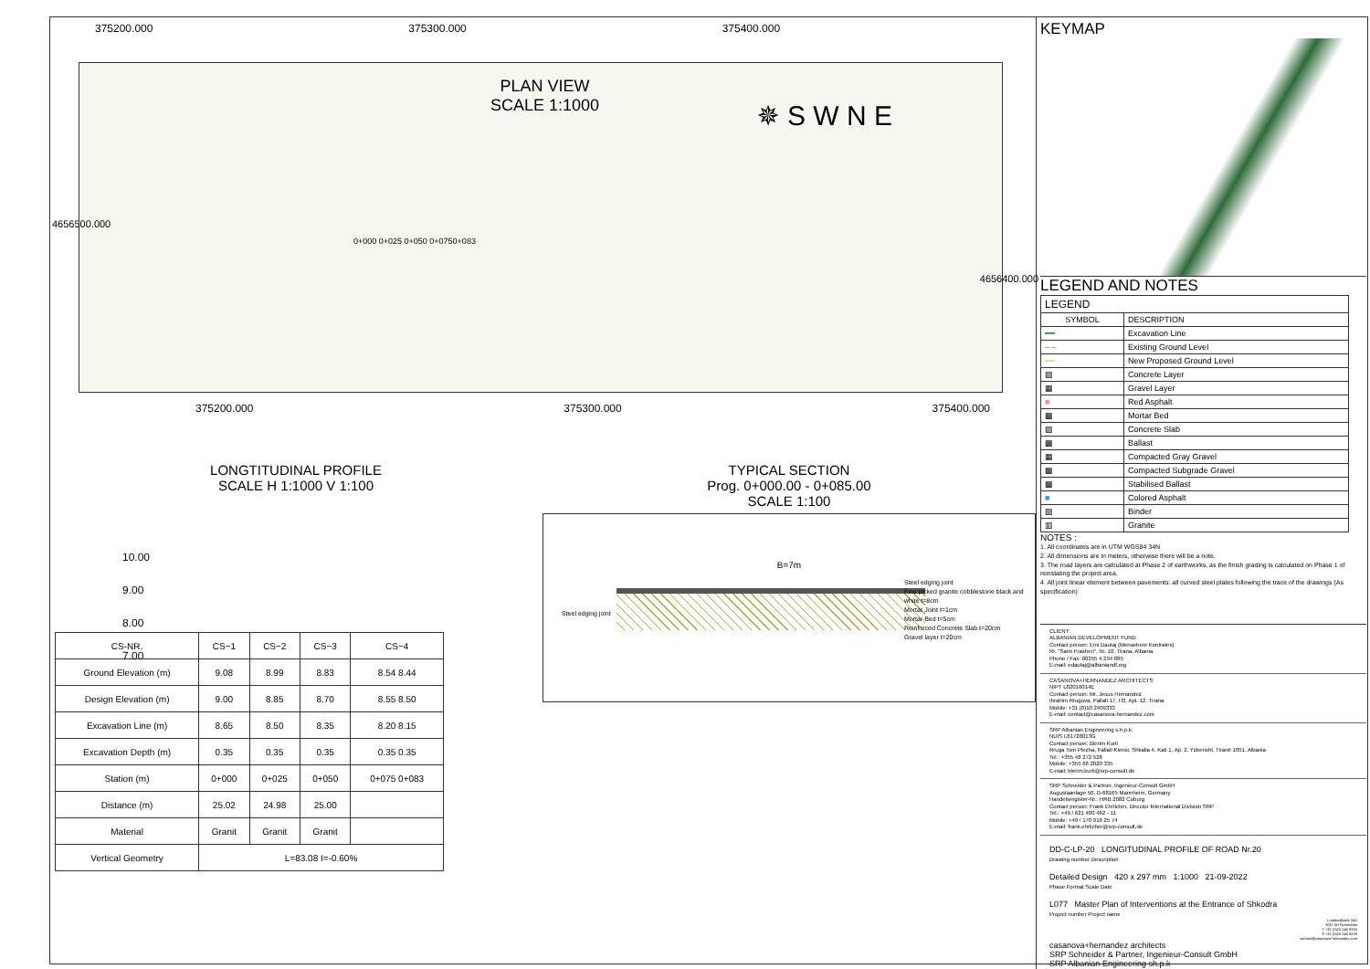375200.000 375300.000 375400.000
PLAN VIEW
SCALE 1:1000
0+000 0+025 0+050 0+0750+083
4656500.000
4656400.000
✵ S W N E
375200.000 375300.000 375400.000
LONGTITUDINAL PROFILE
SCALE H 1:1000 V 1:100
10.00
9.00
8.00
7.00
| CS-NR. | CS−1 | CS−2 | CS−3 | CS−4 |
| Ground Elevation (m) | 9.08 | 8.99 | 8.83 | 8.54 8.44 |
| Design Elevation (m) | 9.00 | 8.85 | 8.70 | 8.55 8.50 |
| Excavation Line (m) | 8.65 | 8.50 | 8.35 | 8.20 8.15 |
| Excavation Depth (m) | 0.35 | 0.35 | 0.35 | 0.35 0.35 |
| Station (m) | 0+000 | 0+025 | 0+050 | 0+075 0+083 |
| Distance (m) | 25.02 | 24.98 | 25.00 | |
| Material | Granit | Granit | Granit | |
| Vertical Geometry | L=83.08 I=-0.60% | | | |
TYPICAL SECTION
Prog. 0+000.00 - 0+085.00
SCALE 1:100
B=7m
Steel edging joint
Steel edging joint
Fine picked granite cobblestone black and white t=8cm
Mortar Joint t=1cm
Mortar Bed t=5cm
Reinforced Concrete Slab t=20cm
Gravel layer t=20cm
KEYMAP
LEGEND AND NOTES
| LEGEND | |
| --- | --- |
| SYMBOL | DESCRIPTION |
| ━━ | Excavation Line |
| ‒ ‒ | Existing Ground Level |
| ━━ | New Proposed Ground Level |
| ▨ | Concrete Layer |
| ▦ | Gravel Layer |
| ■ | Red Asphalt |
| ▩ | Mortar Bed |
| ▨ | Concrete Slab |
| ▩ | Ballast |
| ▦ | Compacted Gray Gravel |
| ▩ | Compacted Subgrade Gravel |
| ▩ | Stabilised Ballast |
| ■ | Colored Asphalt |
| ▨ | Binder |
| ▥ | Granite |
NOTES :
1. All coordinates are in UTM WGS84 34N
2. All dimensions are in meters, otherwise there will be a note.
3. The road layers are calculated at Phase 2 of earthworks, as the finish grading is calculated on Phase 1 of reinstating the project area.
4. All joint linear element between pavements: all curved steel plates following the trace of the drawings (As specification)
CLIENT:
ALBANIAN DEVELOPMENT FUND
Contact person: Emi Dautaj (Menaxhere Kontrates)
Rr. "Sami Frasheri", Nr. 10. Tirana, Albania
Phone / Fax: 00355 4 234 885
E-mail: edautaj@albaniandf.org
CASANOVA+HERNANDEZ ARCHITECTS
NIPT L82016014E
Contact person: Mr. Jesus Hernandez
Ibrahim Rrugova, Pallati 17, H3, Apt. 12. Tirana
Mobile: +31 (0)10 2409333
E-mail: contact@casanova-hernandez.com
SRP Albanian Engineering s.h.p.k.
NUIS L81728013G
Contact person: Blerim Kurti
Rruga Tom Plezha, Pallati Klensi, Shkalla 4, Kati 1, Ap. 2, Yzberisht, Tiranë 1051, Albania
Tel.: +355 48 272 528
Mobile: +355 68 2020 335
E-mail: blerim.kurti@srp-consult.de
SRP Schneider & Partner, Ingenieur-Consult GmbH
Augustaanlage 50, D-68165 Mannheim, Germany
Handelsregister-Nr.: HRB 2082 Coburg
Contact person: Frank Ehrlicher, Director International Division SRP
Tel.: +49 / 621 400 462 - 11
Mobile: +49 / 170 916 25 74
E-mail: frank.ehrlicher@srp-consult.de
DD-C-LP-20 LONGITUDINAL PROFILE OF ROAD Nr.20
Drawing number Description
Detailed Design 420 x 297 mm 1:1000 21-09-2022
Phase Format Scale Date
L077 Master Plan of Interventions at the Entrance of Shkodra
Project number Project name
Lombardkade 24A
3011 AH Rotterdam
T +31 (0)10 240 9333
F +31 (0)10 240 9229
contact@casanova-hernandez.com
casanova+hernandez architects
SRP Schneider & Partner, Ingenieur-Consult GmbH
SRP Albanian Engineering sh.p.k